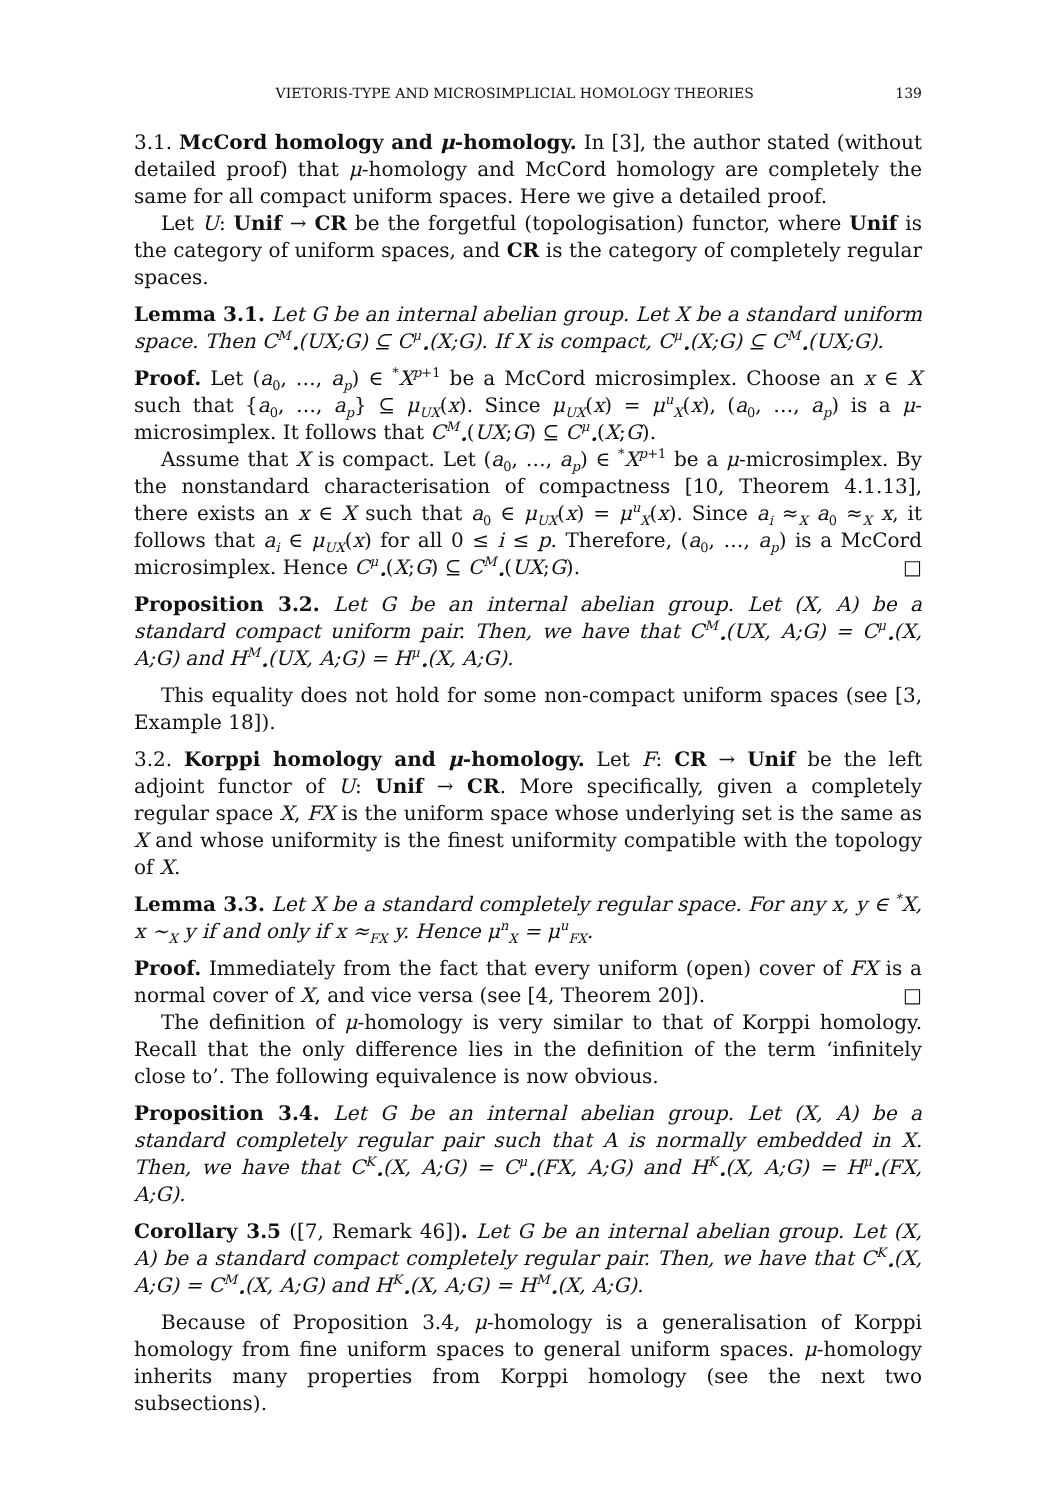VIETORIS-TYPE AND MICROSIMPLICIAL HOMOLOGY THEORIES 139
3.1. McCord homology and μ-homology. In [3], the author stated (without detailed proof) that μ-homology and McCord homology are completely the same for all compact uniform spaces. Here we give a detailed proof.
Let U: Unif → CR be the forgetful (topologisation) functor, where Unif is the category of uniform spaces, and CR is the category of completely regular spaces.
Lemma 3.1. Let G be an internal abelian group. Let X be a standard uniform space. Then C<sup>M</sup><sub>•</sub>(UX;G) ⊆ C<sup>μ</sup><sub>•</sub>(X;G). If X is compact, C<sup>μ</sup><sub>•</sub>(X;G) ⊆ C<sup>M</sup><sub>•</sub>(UX;G).
Proof. Let (a<sub>0</sub>, …, a<sub>p</sub>) ∈ <sup>*</sup>X<sup>p+1</sup> be a McCord microsimplex. Choose an x ∈ X such that {a<sub>0</sub>, …, a<sub>p</sub>} ⊆ μ<sub>UX</sub>(x). Since μ<sub>UX</sub>(x) = μ<sup>u</sup><sub>X</sub>(x), (a<sub>0</sub>, …, a<sub>p</sub>) is a μ-microsimplex. It follows that C<sup>M</sup><sub>•</sub>(UX;G) ⊆ C<sup>μ</sup><sub>•</sub>(X;G).
Assume that X is compact. Let (a<sub>0</sub>, …, a<sub>p</sub>) ∈ <sup>*</sup>X<sup>p+1</sup> be a μ-microsimplex. By the nonstandard characterisation of compactness [10, Theorem 4.1.13], there exists an x ∈ X such that a<sub>0</sub> ∈ μ<sub>UX</sub>(x) = μ<sup>u</sup><sub>X</sub>(x). Since a<sub>i</sub> ≈<sub>X</sub> a<sub>0</sub> ≈<sub>X</sub> x, it follows that a<sub>i</sub> ∈ μ<sub>UX</sub>(x) for all 0 ≤ i ≤ p. Therefore, (a<sub>0</sub>, …, a<sub>p</sub>) is a McCord microsimplex. Hence C<sup>μ</sup><sub>•</sub>(X;G) ⊆ C<sup>M</sup><sub>•</sub>(UX;G). □
Proposition 3.2. Let G be an internal abelian group. Let (X, A) be a standard compact uniform pair. Then, we have that C<sup>M</sup><sub>•</sub>(UX, A;G) = C<sup>μ</sup><sub>•</sub>(X, A;G) and H<sup>M</sup><sub>•</sub>(UX, A;G) = H<sup>μ</sup><sub>•</sub>(X, A;G).
This equality does not hold for some non-compact uniform spaces (see [3, Example 18]).
3.2. Korppi homology and μ-homology. Let F: CR → Unif be the left adjoint functor of U: Unif → CR. More specifically, given a completely regular space X, FX is the uniform space whose underlying set is the same as X and whose uniformity is the finest uniformity compatible with the topology of X.
Lemma 3.3. Let X be a standard completely regular space. For any x, y ∈ <sup>*</sup>X, x ∼<sub>X</sub> y if and only if x ≈<sub>FX</sub> y. Hence μ<sup>n</sup><sub>X</sub> = μ<sup>u</sup><sub>FX</sub>.
Proof. Immediately from the fact that every uniform (open) cover of FX is a normal cover of X, and vice versa (see [4, Theorem 20]). □
The definition of μ-homology is very similar to that of Korppi homology. Recall that the only difference lies in the definition of the term ‘infinitely close to’. The following equivalence is now obvious.
Proposition 3.4. Let G be an internal abelian group. Let (X, A) be a standard completely regular pair such that A is normally embedded in X. Then, we have that C<sup>K</sup><sub>•</sub>(X, A;G) = C<sup>μ</sup><sub>•</sub>(FX, A;G) and H<sup>K</sup><sub>•</sub>(X, A;G) = H<sup>μ</sup><sub>•</sub>(FX, A;G).
Corollary 3.5 ([7, Remark 46]). Let G be an internal abelian group. Let (X, A) be a standard compact completely regular pair. Then, we have that C<sup>K</sup><sub>•</sub>(X, A;G) = C<sup>M</sup><sub>•</sub>(X, A;G) and H<sup>K</sup><sub>•</sub>(X, A;G) = H<sup>M</sup><sub>•</sub>(X, A;G).
Because of Proposition 3.4, μ-homology is a generalisation of Korppi homology from fine uniform spaces to general uniform spaces. μ-homology inherits many properties from Korppi homology (see the next two subsections).